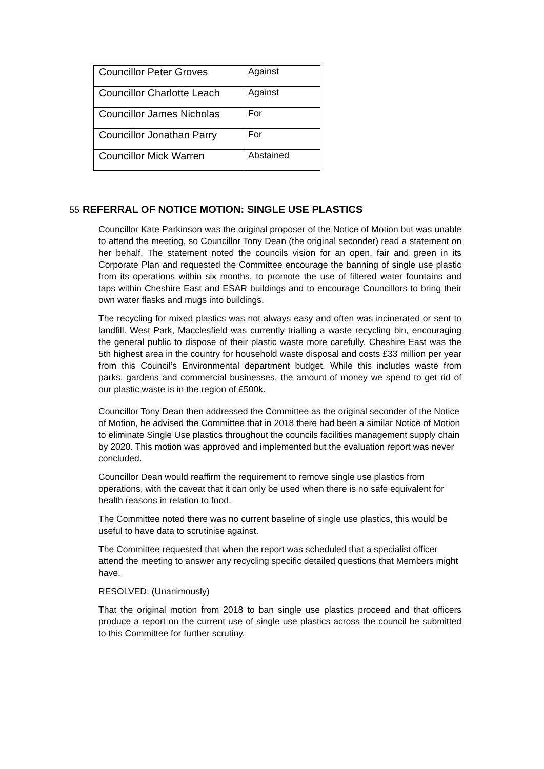| Councillor Peter Groves | Against |
| Councillor Charlotte Leach | Against |
| Councillor James Nicholas | For |
| Councillor Jonathan Parry | For |
| Councillor Mick Warren | Abstained |
55 REFERRAL OF NOTICE MOTION: SINGLE USE PLASTICS
Councillor Kate Parkinson was the original proposer of the Notice of Motion but was unable to attend the meeting, so Councillor Tony Dean (the original seconder) read a statement on her behalf. The statement noted the councils vision for an open, fair and green in its Corporate Plan and requested the Committee encourage the banning of single use plastic from its operations within six months, to promote the use of filtered water fountains and taps within Cheshire East and ESAR buildings and to encourage Councillors to bring their own water flasks and mugs into buildings.
The recycling for mixed plastics was not always easy and often was incinerated or sent to landfill. West Park, Macclesfield was currently trialling a waste recycling bin, encouraging the general public to dispose of their plastic waste more carefully. Cheshire East was the 5th highest area in the country for household waste disposal and costs £33 million per year from this Council’s Environmental department budget. While this includes waste from parks, gardens and commercial businesses, the amount of money we spend to get rid of our plastic waste is in the region of £500k.
Councillor Tony Dean then addressed the Committee as the original seconder of the Notice of Motion, he advised the Committee that in 2018 there had been a similar Notice of Motion to eliminate Single Use plastics throughout the councils facilities management supply chain by 2020. This motion was approved and implemented but the evaluation report was never concluded.
Councillor Dean would reaffirm the requirement to remove single use plastics from operations, with the caveat that it can only be used when there is no safe equivalent for health reasons in relation to food.
The Committee noted there was no current baseline of single use plastics, this would be useful to have data to scrutinise against.
The Committee requested that when the report was scheduled that a specialist officer attend the meeting to answer any recycling specific detailed questions that Members might have.
RESOLVED: (Unanimously)
That the original motion from 2018 to ban single use plastics proceed and that officers produce a report on the current use of single use plastics across the council be submitted to this Committee for further scrutiny.